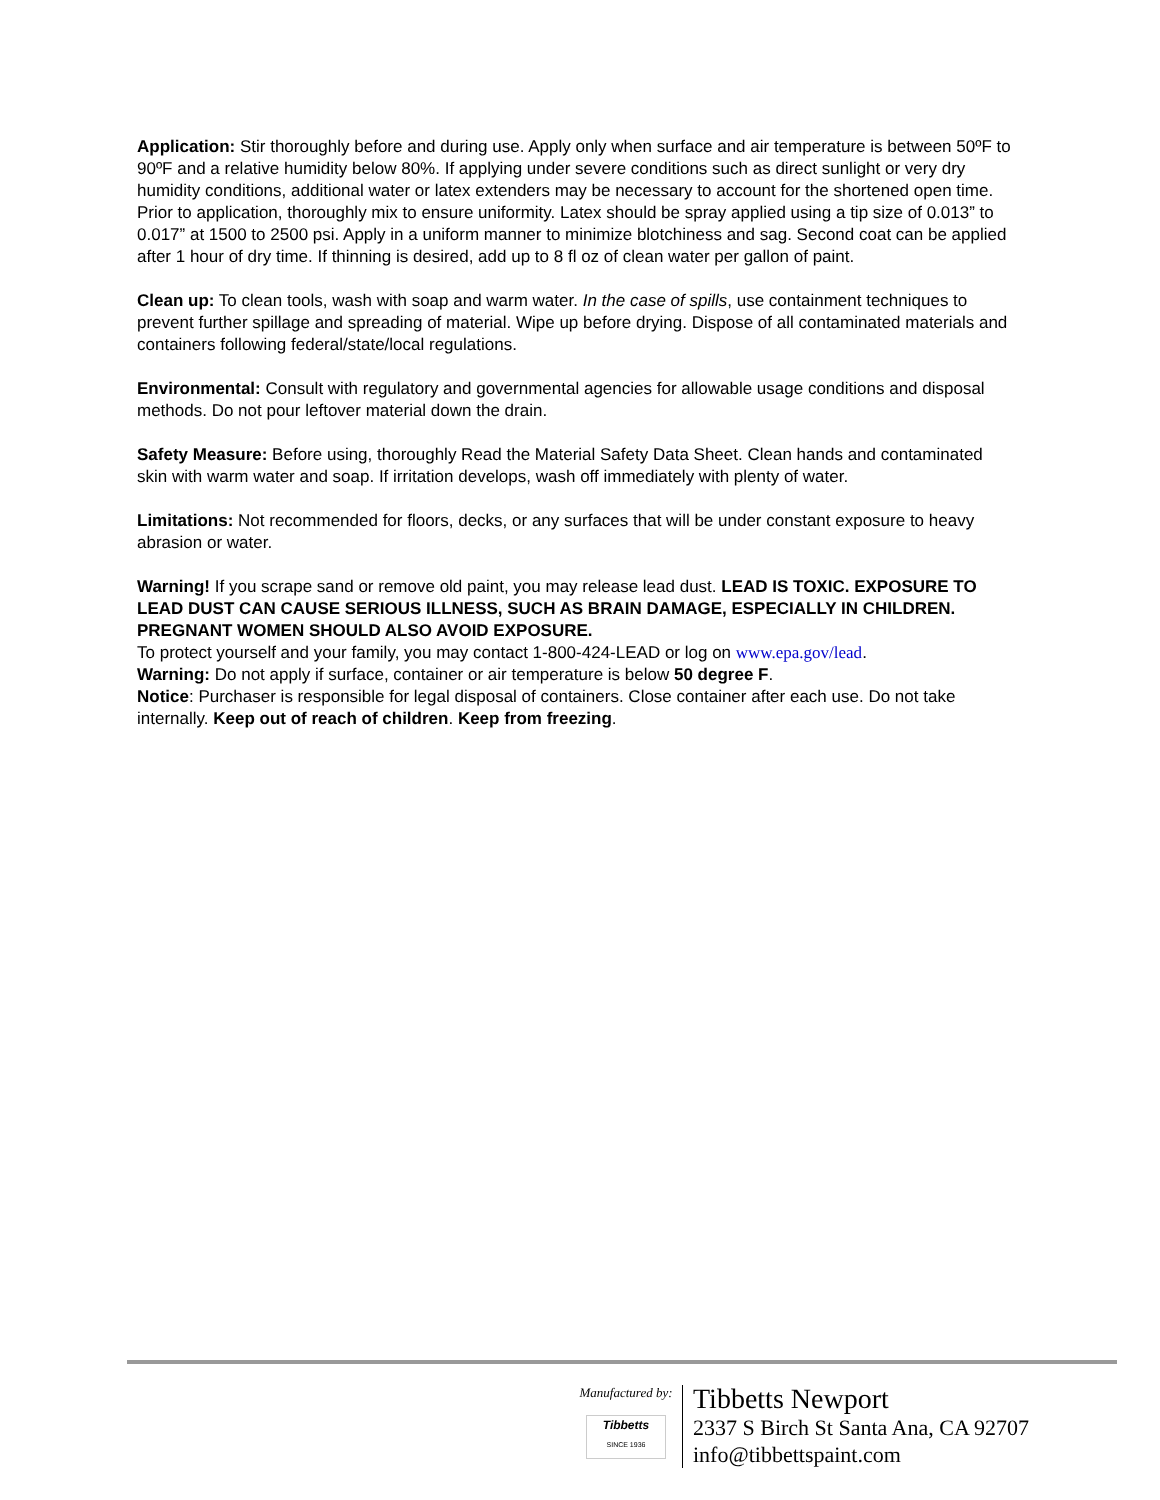Application: Stir thoroughly before and during use. Apply only when surface and air temperature is between 50ºF to 90ºF and a relative humidity below 80%. If applying under severe conditions such as direct sunlight or very dry humidity conditions, additional water or latex extenders may be necessary to account for the shortened open time. Prior to application, thoroughly mix to ensure uniformity. Latex should be spray applied using a tip size of 0.013” to 0.017” at 1500 to 2500 psi. Apply in a uniform manner to minimize blotchiness and sag. Second coat can be applied after 1 hour of dry time. If thinning is desired, add up to 8 fl oz of clean water per gallon of paint.
Clean up: To clean tools, wash with soap and warm water. In the case of spills, use containment techniques to prevent further spillage and spreading of material. Wipe up before drying. Dispose of all contaminated materials and containers following federal/state/local regulations.
Environmental: Consult with regulatory and governmental agencies for allowable usage conditions and disposal methods. Do not pour leftover material down the drain.
Safety Measure: Before using, thoroughly Read the Material Safety Data Sheet. Clean hands and contaminated skin with warm water and soap. If irritation develops, wash off immediately with plenty of water.
Limitations: Not recommended for floors, decks, or any surfaces that will be under constant exposure to heavy abrasion or water.
Warning! If you scrape sand or remove old paint, you may release lead dust. LEAD IS TOXIC. EXPOSURE TO LEAD DUST CAN CAUSE SERIOUS ILLNESS, SUCH AS BRAIN DAMAGE, ESPECIALLY IN CHILDREN. PREGNANT WOMEN SHOULD ALSO AVOID EXPOSURE.
To protect yourself and your family, you may contact 1-800-424-LEAD or log on www.epa.gov/lead.
Warning: Do not apply if surface, container or air temperature is below 50 degree F.
Notice: Purchaser is responsible for legal disposal of containers. Close container after each use. Do not take internally. Keep out of reach of children. Keep from freezing.
Manufactured by:
Tibbetts
SINCE 1936
Tibbetts Newport
2337 S Birch St Santa Ana, CA 92707
info@tibbettspaint.com